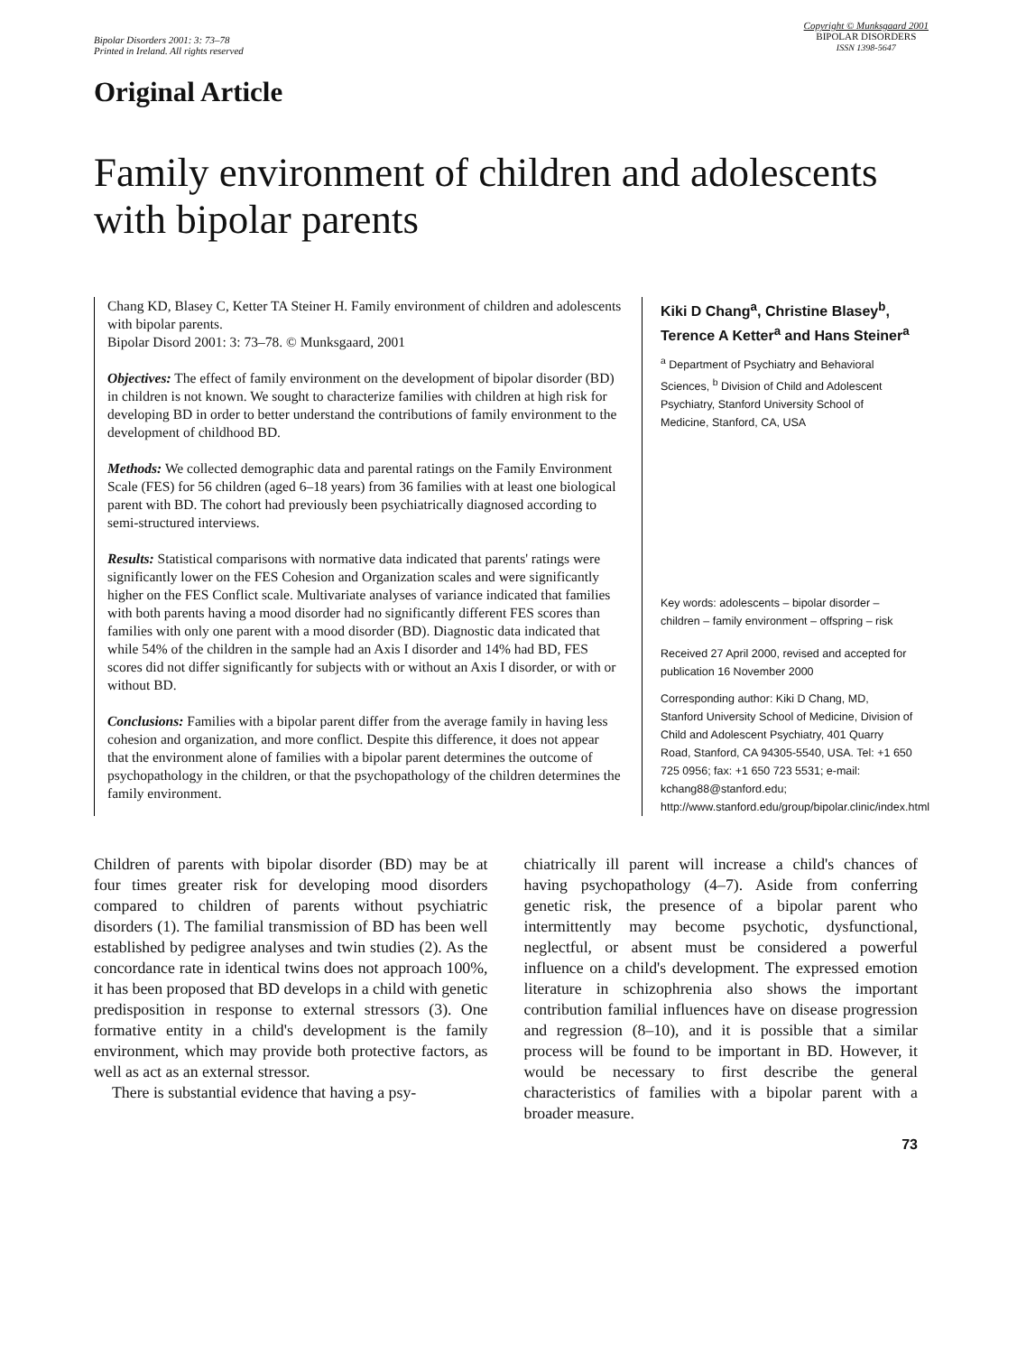Bipolar Disorders 2001: 3: 73–78
Printed in Ireland. All rights reserved
Copyright © Munksgaard 2001
BIPOLAR DISORDERS
ISSN 1398-5647
Original Article
Family environment of children and adolescents with bipolar parents
Chang KD, Blasey C, Ketter TA Steiner H. Family environment of children and adolescents with bipolar parents.
Bipolar Disord 2001: 3: 73–78. © Munksgaard, 2001
Objectives: The effect of family environment on the development of bipolar disorder (BD) in children is not known. We sought to characterize families with children at high risk for developing BD in order to better understand the contributions of family environment to the development of childhood BD.
Methods: We collected demographic data and parental ratings on the Family Environment Scale (FES) for 56 children (aged 6–18 years) from 36 families with at least one biological parent with BD. The cohort had previously been psychiatrically diagnosed according to semi-structured interviews.
Results: Statistical comparisons with normative data indicated that parents' ratings were significantly lower on the FES Cohesion and Organization scales and were significantly higher on the FES Conflict scale. Multivariate analyses of variance indicated that families with both parents having a mood disorder had no significantly different FES scores than families with only one parent with a mood disorder (BD). Diagnostic data indicated that while 54% of the children in the sample had an Axis I disorder and 14% had BD, FES scores did not differ significantly for subjects with or without an Axis I disorder, or with or without BD.
Conclusions: Families with a bipolar parent differ from the average family in having less cohesion and organization, and more conflict. Despite this difference, it does not appear that the environment alone of families with a bipolar parent determines the outcome of psychopathology in the children, or that the psychopathology of the children determines the family environment.
Kiki D Chang<sup>a</sup>, Christine Blasey<sup>b</sup>, Terence A Ketter<sup>a</sup> and Hans Steiner<sup>a</sup>
<sup>a</sup> Department of Psychiatry and Behavioral Sciences, <sup>b</sup> Division of Child and Adolescent Psychiatry, Stanford University School of Medicine, Stanford, CA, USA
Key words: adolescents – bipolar disorder – children – family environment – offspring – risk
Received 27 April 2000, revised and accepted for publication 16 November 2000
Corresponding author: Kiki D Chang, MD, Stanford University School of Medicine, Division of Child and Adolescent Psychiatry, 401 Quarry Road, Stanford, CA 94305-5540, USA. Tel: +1 650 725 0956; fax: +1 650 723 5531; e-mail: kchang88@stanford.edu; http://www.stanford.edu/group/bipolar.clinic/index.html
Children of parents with bipolar disorder (BD) may be at four times greater risk for developing mood disorders compared to children of parents without psychiatric disorders (1). The familial transmission of BD has been well established by pedigree analyses and twin studies (2). As the concordance rate in identical twins does not approach 100%, it has been proposed that BD develops in a child with genetic predisposition in response to external stressors (3). One formative entity in a child's development is the family environment, which may provide both protective factors, as well as act as an external stressor.
There is substantial evidence that having a psy-
chiatrically ill parent will increase a child's chances of having psychopathology (4–7). Aside from conferring genetic risk, the presence of a bipolar parent who intermittently may become psychotic, dysfunctional, neglectful, or absent must be considered a powerful influence on a child's development. The expressed emotion literature in schizophrenia also shows the important contribution familial influences have on disease progression and regression (8–10), and it is possible that a similar process will be found to be important in BD. However, it would be necessary to first describe the general characteristics of families with a bipolar parent with a broader measure.
73